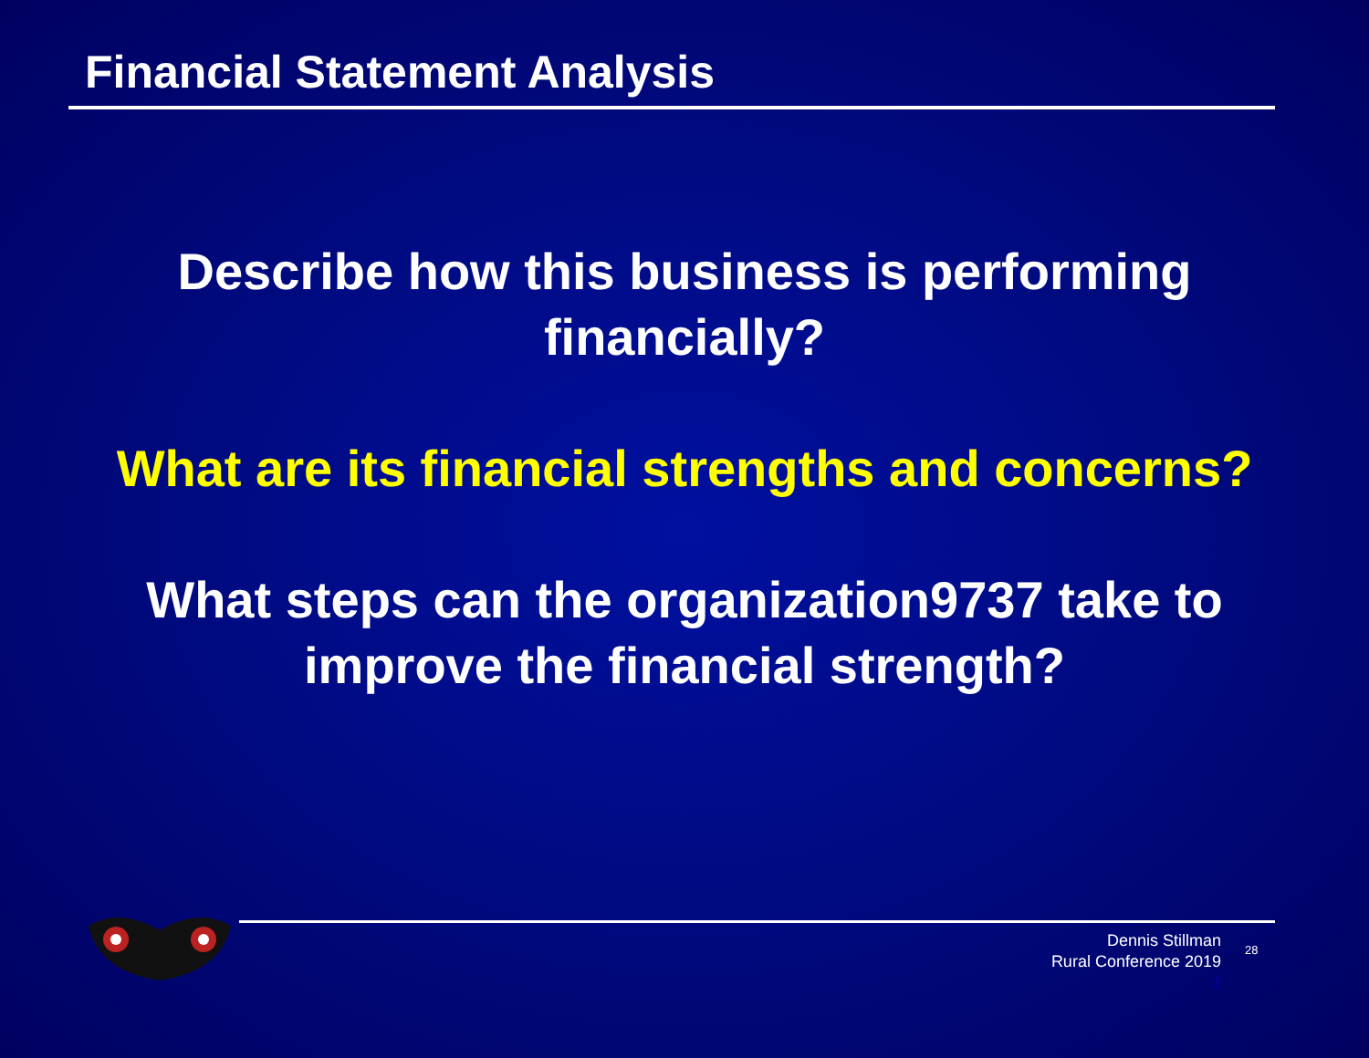Financial Statement Analysis
Describe how this business is performing
financially?
What are its financial strengths and concerns?
What steps can the organization9737 take to
improve the financial strength?
Dennis Stillman
Rural Conference 2019
2
28